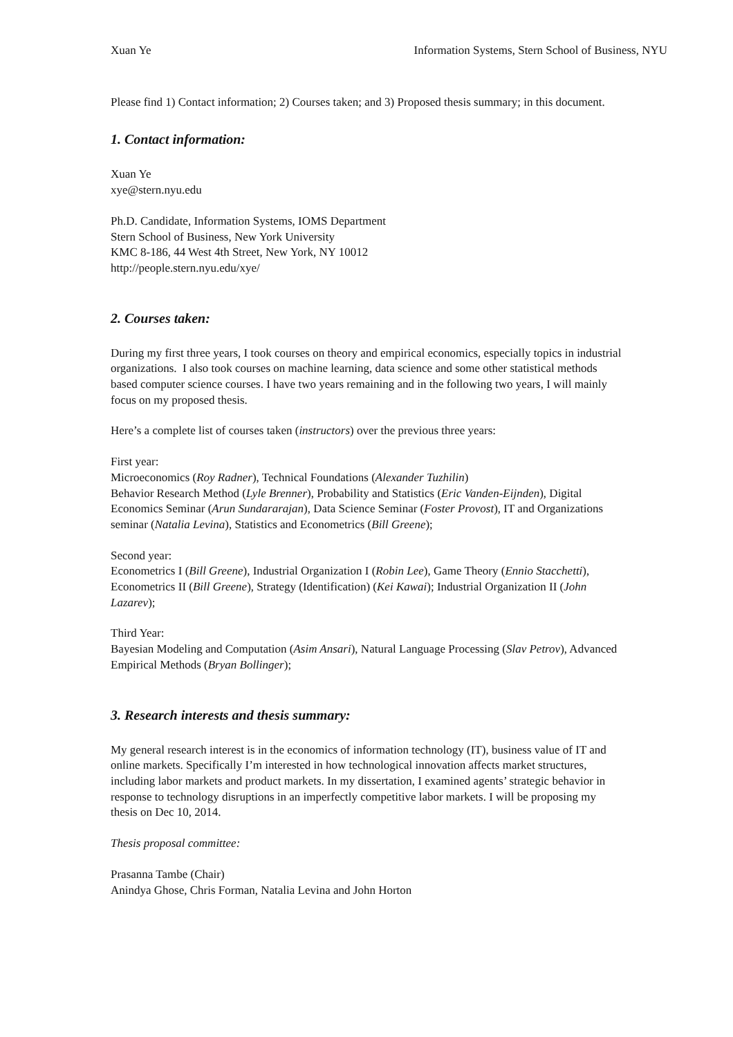Xuan Ye Information Systems, Stern School of Business, NYU
Please find 1) Contact information; 2) Courses taken; and 3) Proposed thesis summary; in this document.
1. Contact information:
Xuan Ye
xye@stern.nyu.edu
Ph.D. Candidate, Information Systems, IOMS Department
Stern School of Business, New York University
KMC 8-186, 44 West 4th Street, New York, NY 10012
http://people.stern.nyu.edu/xye/
2. Courses taken:
During my first three years, I took courses on theory and empirical economics, especially topics in industrial organizations. I also took courses on machine learning, data science and some other statistical methods based computer science courses. I have two years remaining and in the following two years, I will mainly focus on my proposed thesis.
Here’s a complete list of courses taken (instructors) over the previous three years:
First year:
Microeconomics (Roy Radner), Technical Foundations (Alexander Tuzhilin)
Behavior Research Method (Lyle Brenner), Probability and Statistics (Eric Vanden-Eijnden), Digital Economics Seminar (Arun Sundararajan), Data Science Seminar (Foster Provost), IT and Organizations seminar (Natalia Levina), Statistics and Econometrics (Bill Greene);
Second year:
Econometrics I (Bill Greene), Industrial Organization I (Robin Lee), Game Theory (Ennio Stacchetti), Econometrics II (Bill Greene), Strategy (Identification) (Kei Kawai); Industrial Organization II (John Lazarev);
Third Year:
Bayesian Modeling and Computation (Asim Ansari), Natural Language Processing (Slav Petrov), Advanced Empirical Methods (Bryan Bollinger);
3. Research interests and thesis summary:
My general research interest is in the economics of information technology (IT), business value of IT and online markets. Specifically I’m interested in how technological innovation affects market structures, including labor markets and product markets. In my dissertation, I examined agents’ strategic behavior in response to technology disruptions in an imperfectly competitive labor markets. I will be proposing my thesis on Dec 10, 2014.
Thesis proposal committee:
Prasanna Tambe (Chair)
Anindya Ghose, Chris Forman, Natalia Levina and John Horton